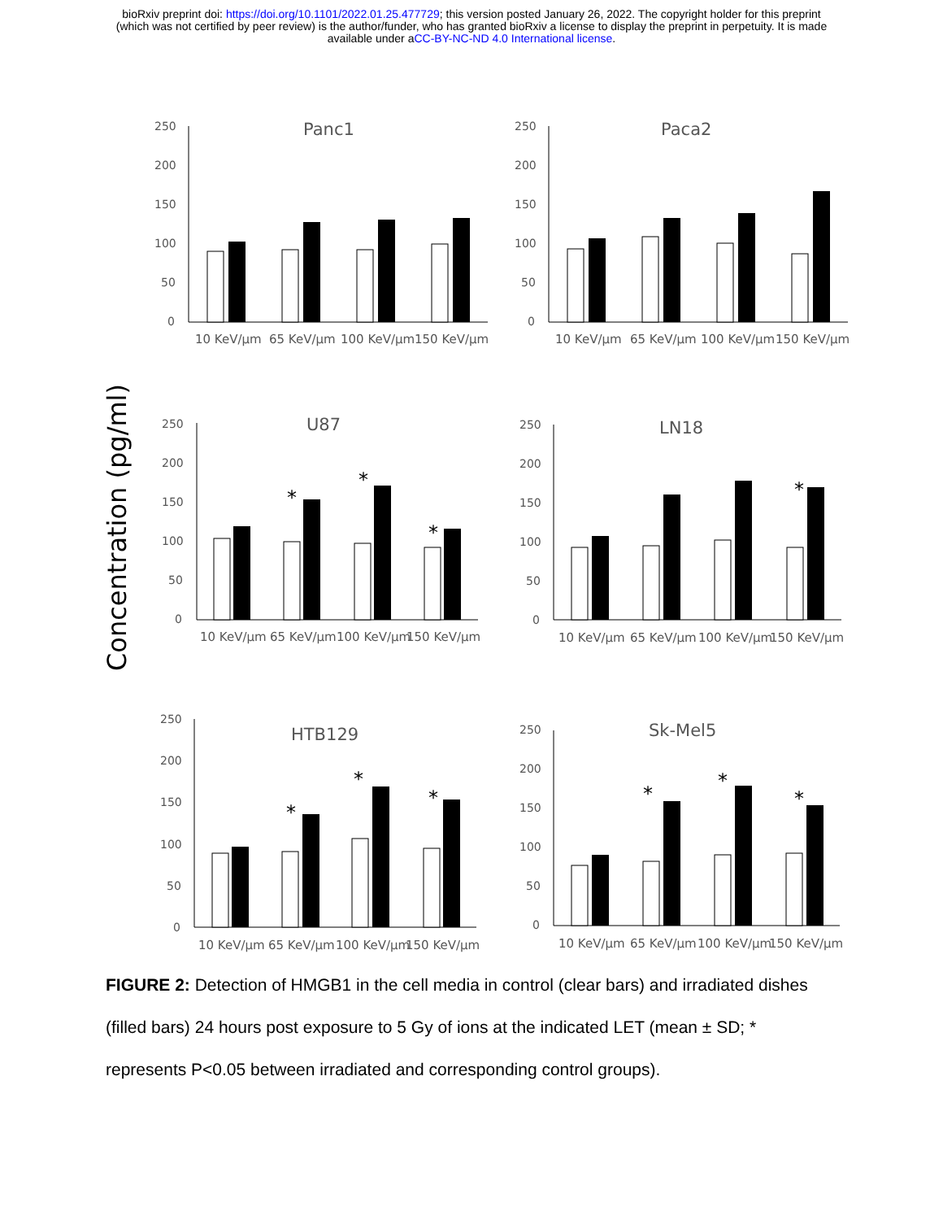bioRxiv preprint doi: https://doi.org/10.1101/2022.01.25.477729; this version posted January 26, 2022. The copyright holder for this preprint
(which was not certified by peer review) is the author/funder, who has granted bioRxiv a license to display the preprint in perpetuity. It is made
available under aCC-BY-NC-ND 4.0 International license.
Concentration (pg/ml)
250
200
150
100
50
0
250
200
150
100
50
0
250
200
150
100
50
0
250
200
150
100
50
0
250
200
150
100
50
0
250
200
150
100
50
0
Panc1
Paca2
U87
LN18
HTB129
Sk-Mel5
10 KeV/µm
65 KeV/µm
100 KeV/µm
150 KeV/µm
10 KeV/µm
65 KeV/µm
100 KeV/µm
150 KeV/µm
10 KeV/µm
65 KeV/µm
100 KeV/µm
150 KeV/µm
10 KeV/µm
65 KeV/µm
100 KeV/µm
150 KeV/µm
10 KeV/µm
65 KeV/µm
100 KeV/µm
150 KeV/µm
10 KeV/µm
65 KeV/µm
100 KeV/µm
150 KeV/µm
*
*
*
*
*
*
*
*
*
*
FIGURE 2: Detection of HMGB1 in the cell media in control (clear bars) and irradiated dishes (filled bars) 24 hours post exposure to 5 Gy of ions at the indicated LET (mean ± SD; * represents P<0.05 between irradiated and corresponding control groups).